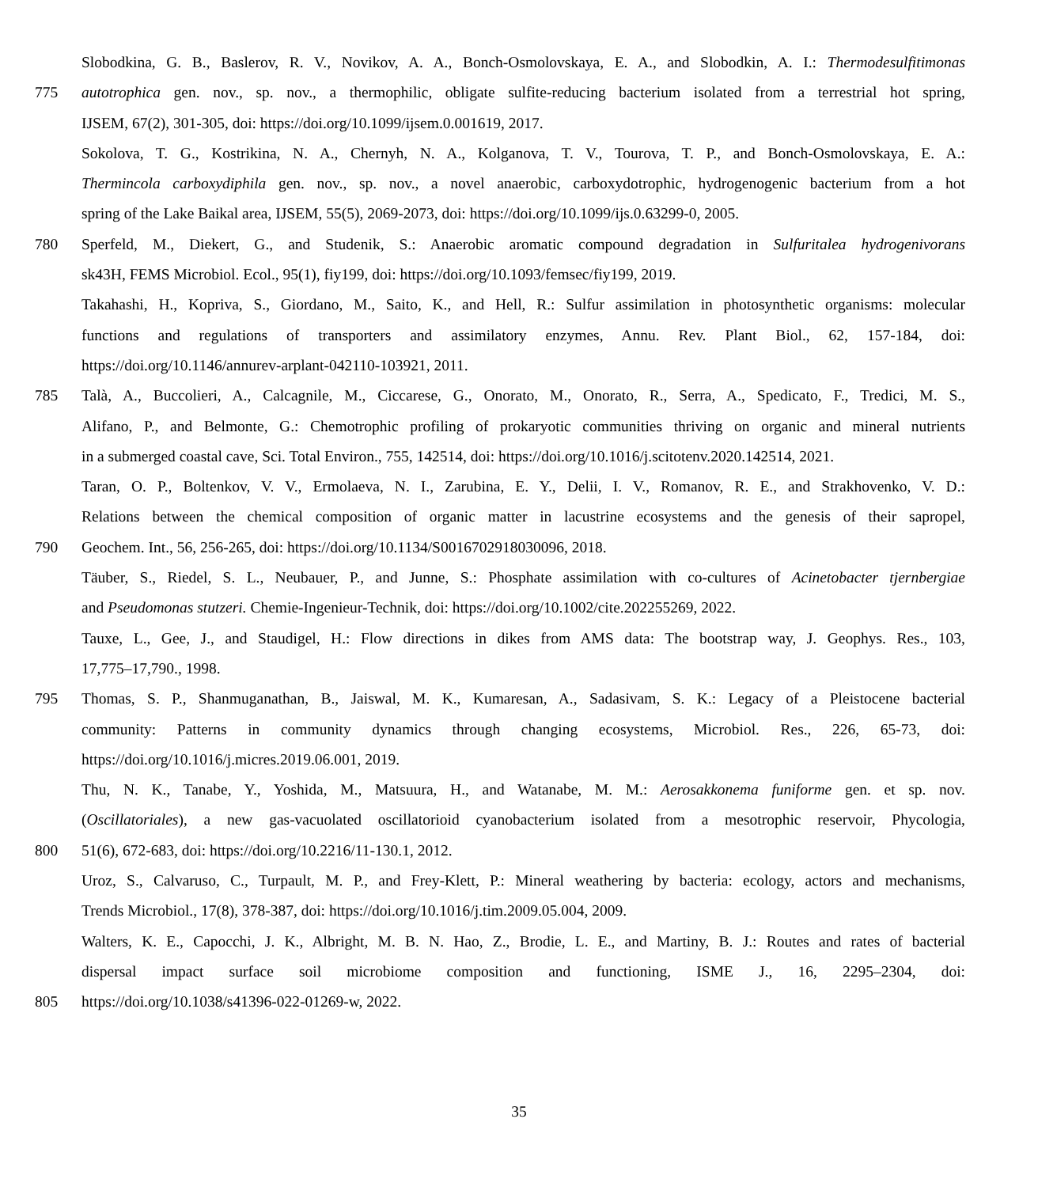Slobodkina, G. B., Baslerov, R. V., Novikov, A. A., Bonch-Osmolovskaya, E. A., and Slobodkin, A. I.: Thermodesulfitimonas
775 autotrophica gen. nov., sp. nov., a thermophilic, obligate sulfite-reducing bacterium isolated from a terrestrial hot spring,
IJSEM, 67(2), 301-305, doi: https://doi.org/10.1099/ijsem.0.001619, 2017.
Sokolova, T. G., Kostrikina, N. A., Chernyh, N. A., Kolganova, T. V., Tourova, T. P., and Bonch-Osmolovskaya, E. A.:
Thermincola carboxydiphila gen. nov., sp. nov., a novel anaerobic, carboxydotrophic, hydrogenogenic bacterium from a hot
spring of the Lake Baikal area, IJSEM, 55(5), 2069-2073, doi: https://doi.org/10.1099/ijs.0.63299-0, 2005.
780 Sperfeld, M., Diekert, G., and Studenik, S.: Anaerobic aromatic compound degradation in Sulfuritalea hydrogenivorans
sk43H, FEMS Microbiol. Ecol., 95(1), fiy199, doi: https://doi.org/10.1093/femsec/fiy199, 2019.
Takahashi, H., Kopriva, S., Giordano, M., Saito, K., and Hell, R.: Sulfur assimilation in photosynthetic organisms: molecular
functions and regulations of transporters and assimilatory enzymes, Annu. Rev. Plant Biol., 62, 157-184, doi:
https://doi.org/10.1146/annurev-arplant-042110-103921, 2011.
785 Talà, A., Buccolieri, A., Calcagnile, M., Ciccarese, G., Onorato, M., Onorato, R., Serra, A., Spedicato, F., Tredici, M. S.,
Alifano, P., and Belmonte, G.: Chemotrophic profiling of prokaryotic communities thriving on organic and mineral nutrients
in a submerged coastal cave, Sci. Total Environ., 755, 142514, doi: https://doi.org/10.1016/j.scitotenv.2020.142514, 2021.
Taran, O. P., Boltenkov, V. V., Ermolaeva, N. I., Zarubina, E. Y., Delii, I. V., Romanov, R. E., and Strakhovenko, V. D.:
Relations between the chemical composition of organic matter in lacustrine ecosystems and the genesis of their sapropel,
790 Geochem. Int., 56, 256-265, doi: https://doi.org/10.1134/S0016702918030096, 2018.
Täuber, S., Riedel, S. L., Neubauer, P., and Junne, S.: Phosphate assimilation with co-cultures of Acinetobacter tjernbergiae
and Pseudomonas stutzeri. Chemie-Ingenieur-Technik, doi: https://doi.org/10.1002/cite.202255269, 2022.
Tauxe, L., Gee, J., and Staudigel, H.: Flow directions in dikes from AMS data: The bootstrap way, J. Geophys. Res., 103,
17,775–17,790., 1998.
795 Thomas, S. P., Shanmuganathan, B., Jaiswal, M. K., Kumaresan, A., Sadasivam, S. K.: Legacy of a Pleistocene bacterial
community: Patterns in community dynamics through changing ecosystems, Microbiol. Res., 226, 65-73, doi:
https://doi.org/10.1016/j.micres.2019.06.001, 2019.
Thu, N. K., Tanabe, Y., Yoshida, M., Matsuura, H., and Watanabe, M. M.: Aerosakkonema funiforme gen. et sp. nov.
(Oscillatoriales), a new gas-vacuolated oscillatorioid cyanobacterium isolated from a mesotrophic reservoir, Phycologia,
800 51(6), 672-683, doi: https://doi.org/10.2216/11-130.1, 2012.
Uroz, S., Calvaruso, C., Turpault, M. P., and Frey-Klett, P.: Mineral weathering by bacteria: ecology, actors and mechanisms,
Trends Microbiol., 17(8), 378-387, doi: https://doi.org/10.1016/j.tim.2009.05.004, 2009.
Walters, K. E., Capocchi, J. K., Albright, M. B. N. Hao, Z., Brodie, L. E., and Martiny, B. J.: Routes and rates of bacterial
dispersal impact surface soil microbiome composition and functioning, ISME J., 16, 2295–2304, doi:
805 https://doi.org/10.1038/s41396-022-01269-w, 2022.
35